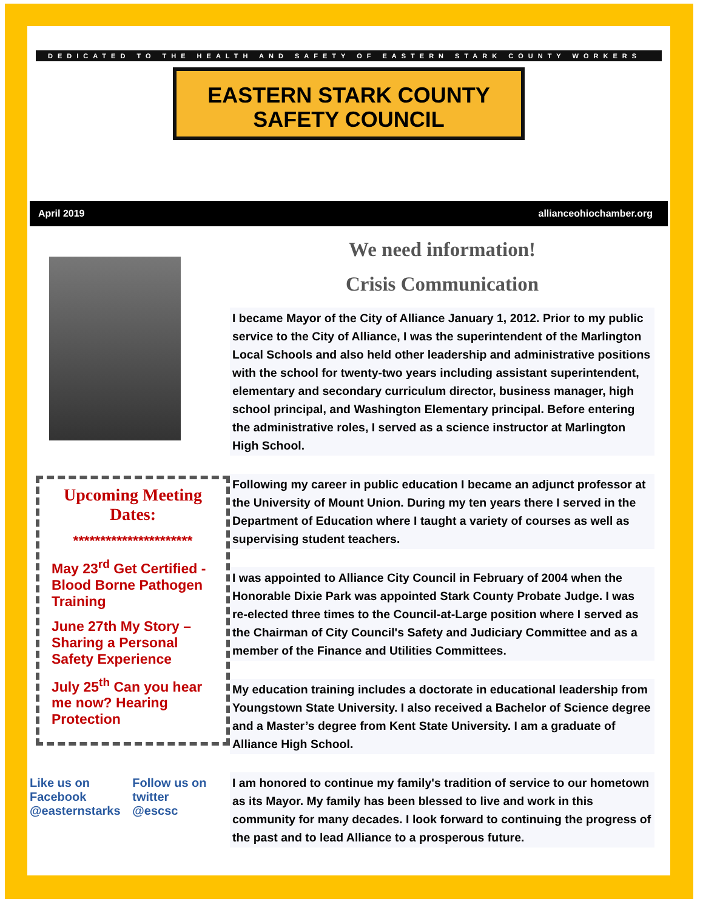DEDICATED TO THE HEALTH AND SAFETY OF EASTERN STARK COUNTY WORKERS
EASTERN STARK COUNTY
SAFETY COUNCIL
April 2019 allianceohiochamber.org
Upcoming Meeting Dates:
**********************
May 23<sup>rd</sup> Get Certified - Blood Borne Pathogen Training
June 27th My Story – Sharing a Personal Safety Experience
July 25<sup>th</sup> Can you hear me now? Hearing Protection
Like us on Facebook
@easternstarks
Follow us on twitter
@escsc
We need information!
Crisis Communication
I became Mayor of the City of Alliance January 1, 2012. Prior to my public service to the City of Alliance, I was the superintendent of the Marlington Local Schools and also held other leadership and administrative positions with the school for twenty-two years including assistant superintendent, elementary and secondary curriculum director, business manager, high school principal, and Washington Elementary principal. Before entering the administrative roles, I served as a science instructor at Marlington High School.
Following my career in public education I became an adjunct professor at the University of Mount Union. During my ten years there I served in the Department of Education where I taught a variety of courses as well as supervising student teachers.
I was appointed to Alliance City Council in February of 2004 when the Honorable Dixie Park was appointed Stark County Probate Judge. I was re-elected three times to the Council-at-Large position where I served as the Chairman of City Council's Safety and Judiciary Committee and as a member of the Finance and Utilities Committees.
My education training includes a doctorate in educational leadership from Youngstown State University. I also received a Bachelor of Science degree and a Master’s degree from Kent State University. I am a graduate of Alliance High School.
I am honored to continue my family's tradition of service to our hometown as its Mayor. My family has been blessed to live and work in this community for many decades. I look forward to continuing the progress of the past and to lead Alliance to a prosperous future.